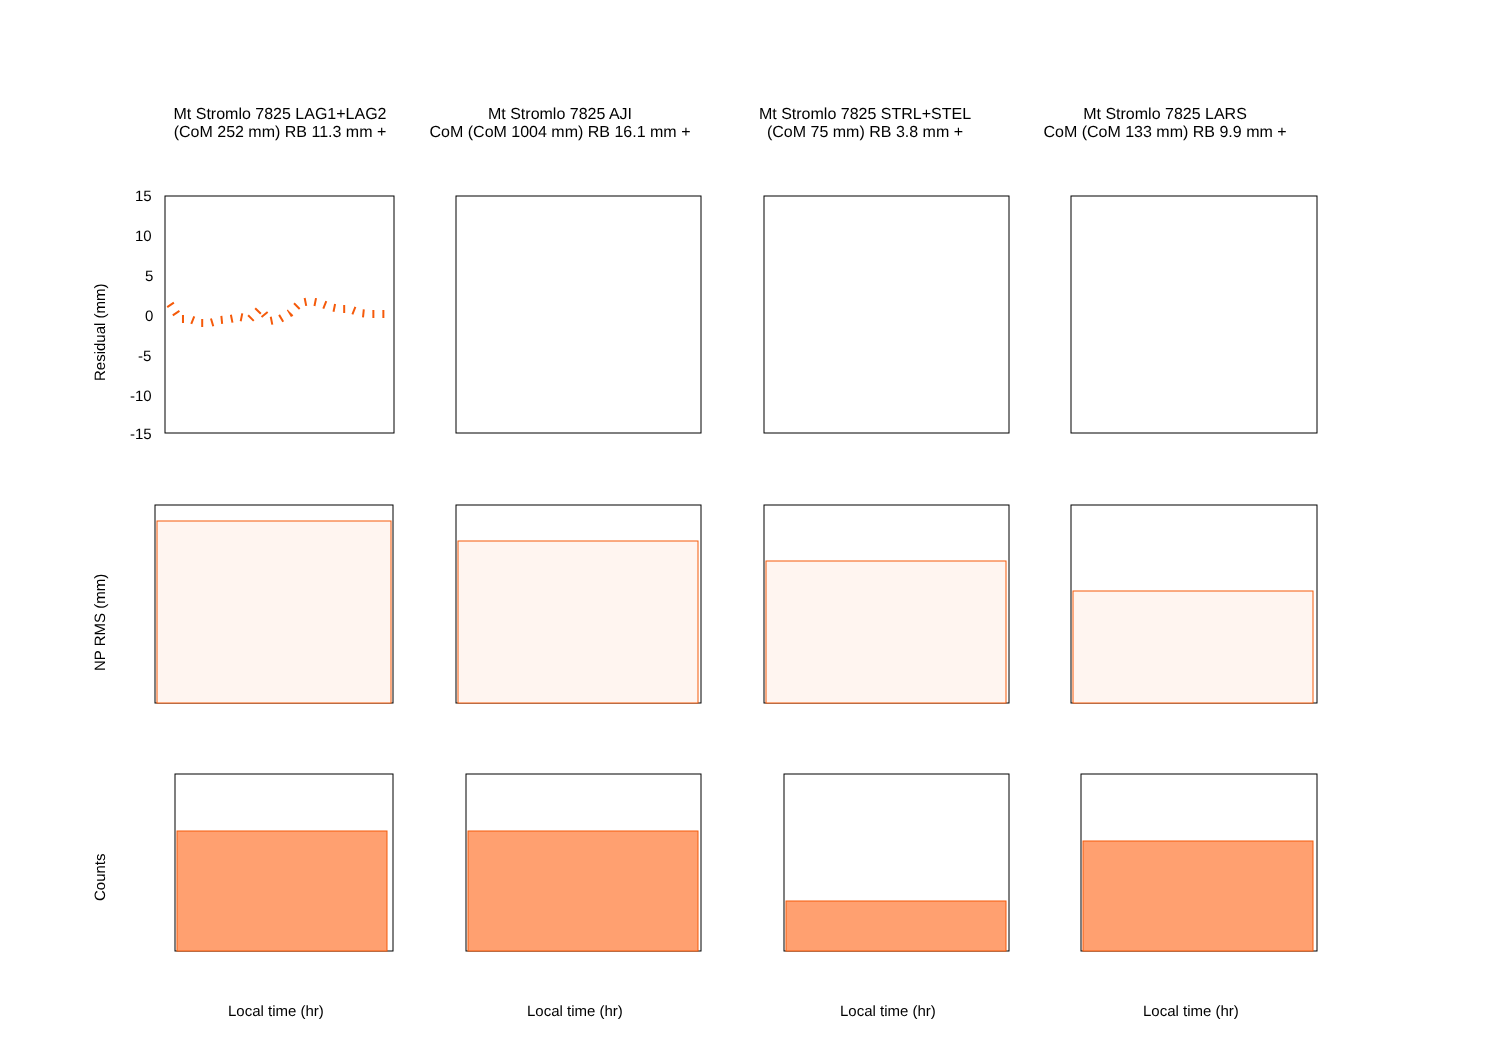Mt Stromlo 7825 LAG1+LAG2
(CoM 252 mm) RB 11.3 mm +
Mt Stromlo 7825 AJI
CoM (CoM 1004 mm) RB 16.1 mm +
Mt Stromlo 7825 STRL+STEL
(CoM 75 mm) RB 3.8 mm +
Mt Stromlo 7825 LARS
CoM (CoM 133 mm) RB 9.9 mm +
Residual (mm)
NP RMS (mm)
Counts
15
10
5
0
-5
-10
-15
Local time (hr)
Local time (hr)
Local time (hr)
Local time (hr)